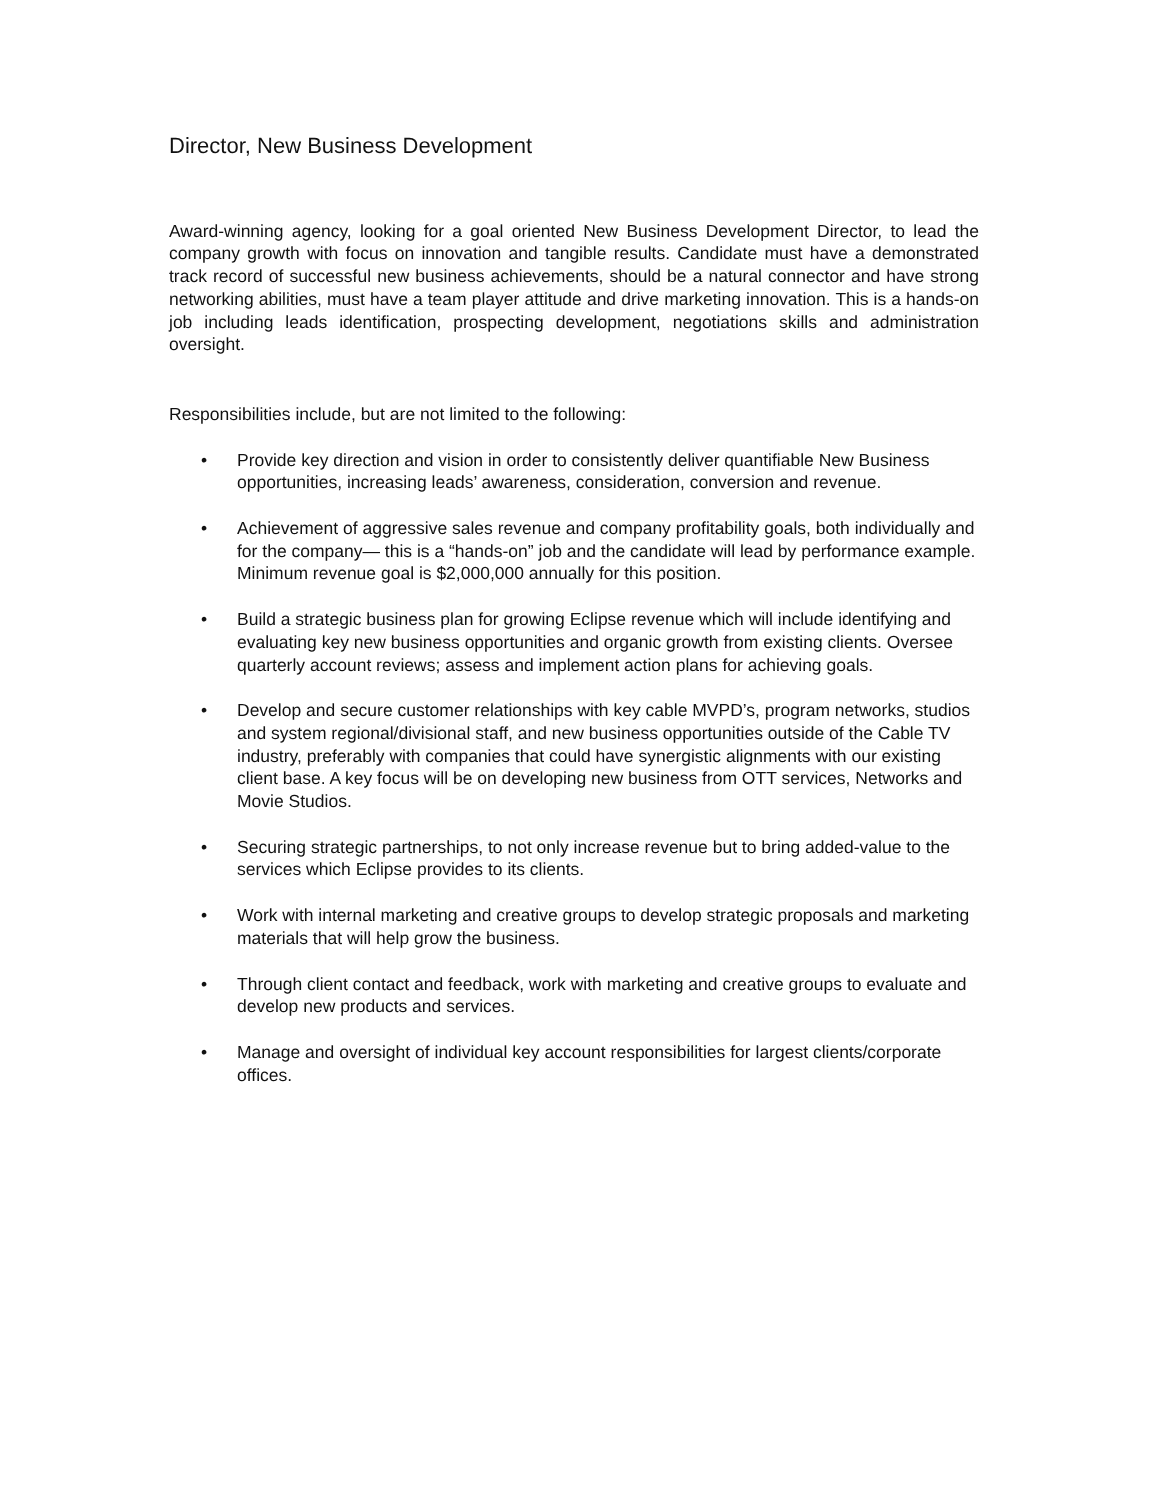Director, New Business Development
Award-winning agency, looking for a goal oriented New Business Development Director, to lead the company growth with focus on innovation and tangible results. Candidate must have a demonstrated track record of successful new business achievements, should be a natural connector and have strong networking abilities, must have a team player attitude and drive marketing innovation. This is a hands-on job including leads identification, prospecting development, negotiations skills and administration oversight.
Responsibilities include, but are not limited to the following:
• Provide key direction and vision in order to consistently deliver quantifiable New Business opportunities, increasing leads’ awareness, consideration, conversion and revenue.
• Achievement of aggressive sales revenue and company profitability goals, both individually and for the company— this is a “hands-on” job and the candidate will lead by performance example. Minimum revenue goal is $2,000,000 annually for this position.
• Build a strategic business plan for growing Eclipse revenue which will include identifying and evaluating key new business opportunities and organic growth from existing clients. Oversee quarterly account reviews; assess and implement action plans for achieving goals.
• Develop and secure customer relationships with key cable MVPD’s, program networks, studios and system regional/divisional staff, and new business opportunities outside of the Cable TV industry, preferably with companies that could have synergistic alignments with our existing client base. A key focus will be on developing new business from OTT services, Networks and Movie Studios.
• Securing strategic partnerships, to not only increase revenue but to bring added-value to the services which Eclipse provides to its clients.
• Work with internal marketing and creative groups to develop strategic proposals and marketing materials that will help grow the business.
• Through client contact and feedback, work with marketing and creative groups to evaluate and develop new products and services.
• Manage and oversight of individual key account responsibilities for largest clients/corporate offices.